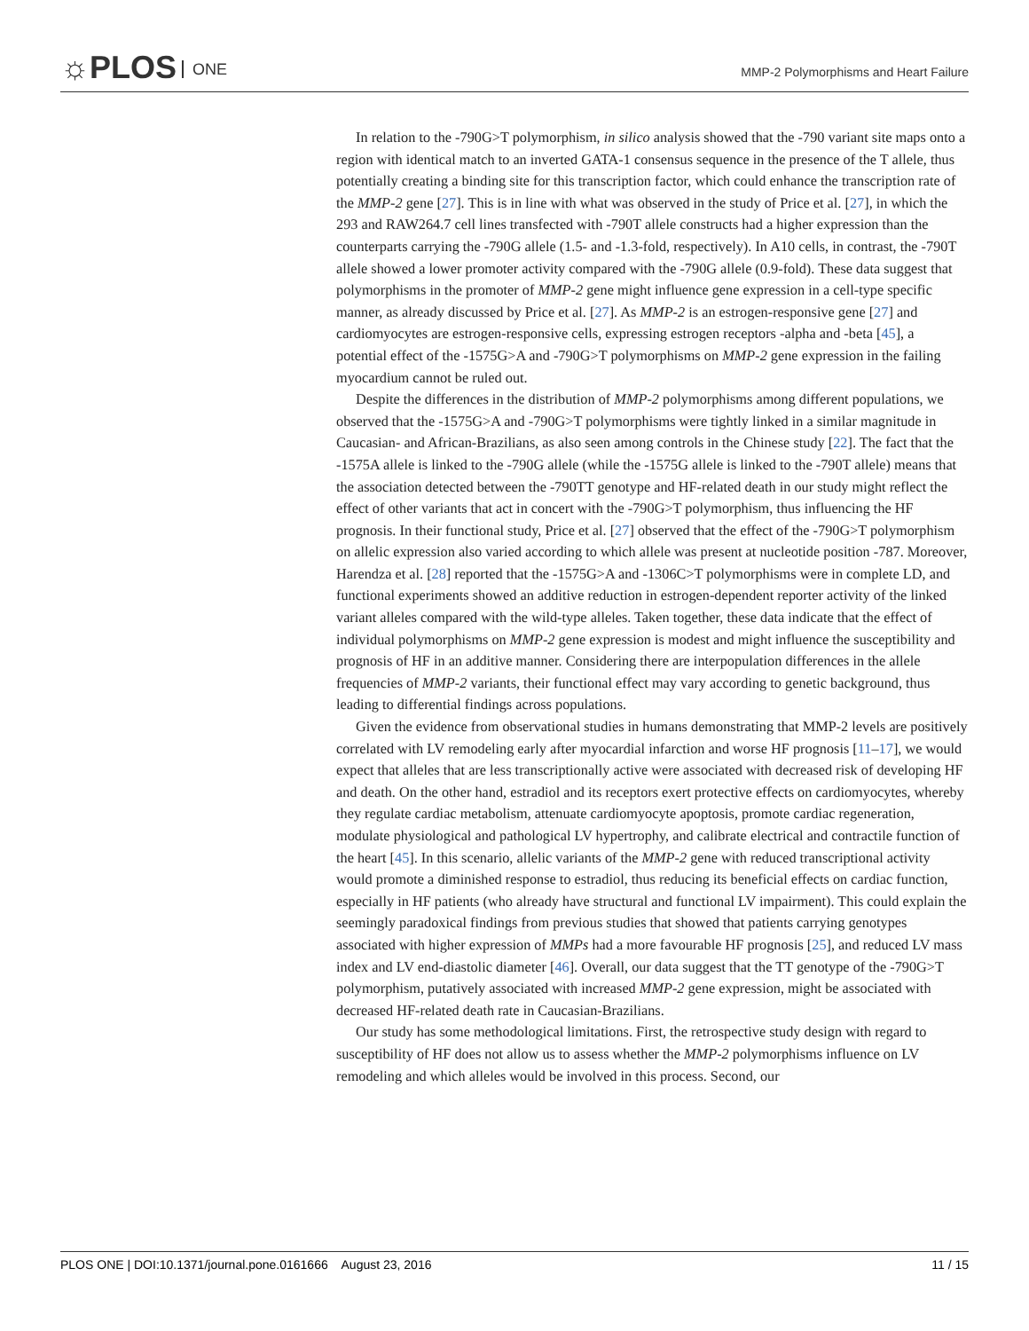☼PLOS ONE
MMP-2 Polymorphisms and Heart Failure
In relation to the -790G>T polymorphism, in silico analysis showed that the -790 variant site maps onto a region with identical match to an inverted GATA-1 consensus sequence in the presence of the T allele, thus potentially creating a binding site for this transcription factor, which could enhance the transcription rate of the MMP-2 gene [27]. This is in line with what was observed in the study of Price et al. [27], in which the 293 and RAW264.7 cell lines transfected with -790T allele constructs had a higher expression than the counterparts carrying the -790G allele (1.5- and -1.3-fold, respectively). In A10 cells, in contrast, the -790T allele showed a lower promoter activity compared with the -790G allele (0.9-fold). These data suggest that polymorphisms in the promoter of MMP-2 gene might influence gene expression in a cell-type specific manner, as already discussed by Price et al. [27]. As MMP-2 is an estrogen-responsive gene [27] and cardiomyocytes are estrogen-responsive cells, expressing estrogen receptors -alpha and -beta [45], a potential effect of the -1575G>A and -790G>T polymorphisms on MMP-2 gene expression in the failing myocardium cannot be ruled out.
Despite the differences in the distribution of MMP-2 polymorphisms among different populations, we observed that the -1575G>A and -790G>T polymorphisms were tightly linked in a similar magnitude in Caucasian- and African-Brazilians, as also seen among controls in the Chinese study [22]. The fact that the -1575A allele is linked to the -790G allele (while the -1575G allele is linked to the -790T allele) means that the association detected between the -790TT genotype and HF-related death in our study might reflect the effect of other variants that act in concert with the -790G>T polymorphism, thus influencing the HF prognosis. In their functional study, Price et al. [27] observed that the effect of the -790G>T polymorphism on allelic expression also varied according to which allele was present at nucleotide position -787. Moreover, Harendza et al. [28] reported that the -1575G>A and -1306C>T polymorphisms were in complete LD, and functional experiments showed an additive reduction in estrogen-dependent reporter activity of the linked variant alleles compared with the wild-type alleles. Taken together, these data indicate that the effect of individual polymorphisms on MMP-2 gene expression is modest and might influence the susceptibility and prognosis of HF in an additive manner. Considering there are interpopulation differences in the allele frequencies of MMP-2 variants, their functional effect may vary according to genetic background, thus leading to differential findings across populations.
Given the evidence from observational studies in humans demonstrating that MMP-2 levels are positively correlated with LV remodeling early after myocardial infarction and worse HF prognosis [11–17], we would expect that alleles that are less transcriptionally active were associated with decreased risk of developing HF and death. On the other hand, estradiol and its receptors exert protective effects on cardiomyocytes, whereby they regulate cardiac metabolism, attenuate cardiomyocyte apoptosis, promote cardiac regeneration, modulate physiological and pathological LV hypertrophy, and calibrate electrical and contractile function of the heart [45]. In this scenario, allelic variants of the MMP-2 gene with reduced transcriptional activity would promote a diminished response to estradiol, thus reducing its beneficial effects on cardiac function, especially in HF patients (who already have structural and functional LV impairment). This could explain the seemingly paradoxical findings from previous studies that showed that patients carrying genotypes associated with higher expression of MMPs had a more favourable HF prognosis [25], and reduced LV mass index and LV end-diastolic diameter [46]. Overall, our data suggest that the TT genotype of the -790G>T polymorphism, putatively associated with increased MMP-2 gene expression, might be associated with decreased HF-related death rate in Caucasian-Brazilians.
Our study has some methodological limitations. First, the retrospective study design with regard to susceptibility of HF does not allow us to assess whether the MMP-2 polymorphisms influence on LV remodeling and which alleles would be involved in this process. Second, our
PLOS ONE | DOI:10.1371/journal.pone.0161666 August 23, 2016 11 / 15